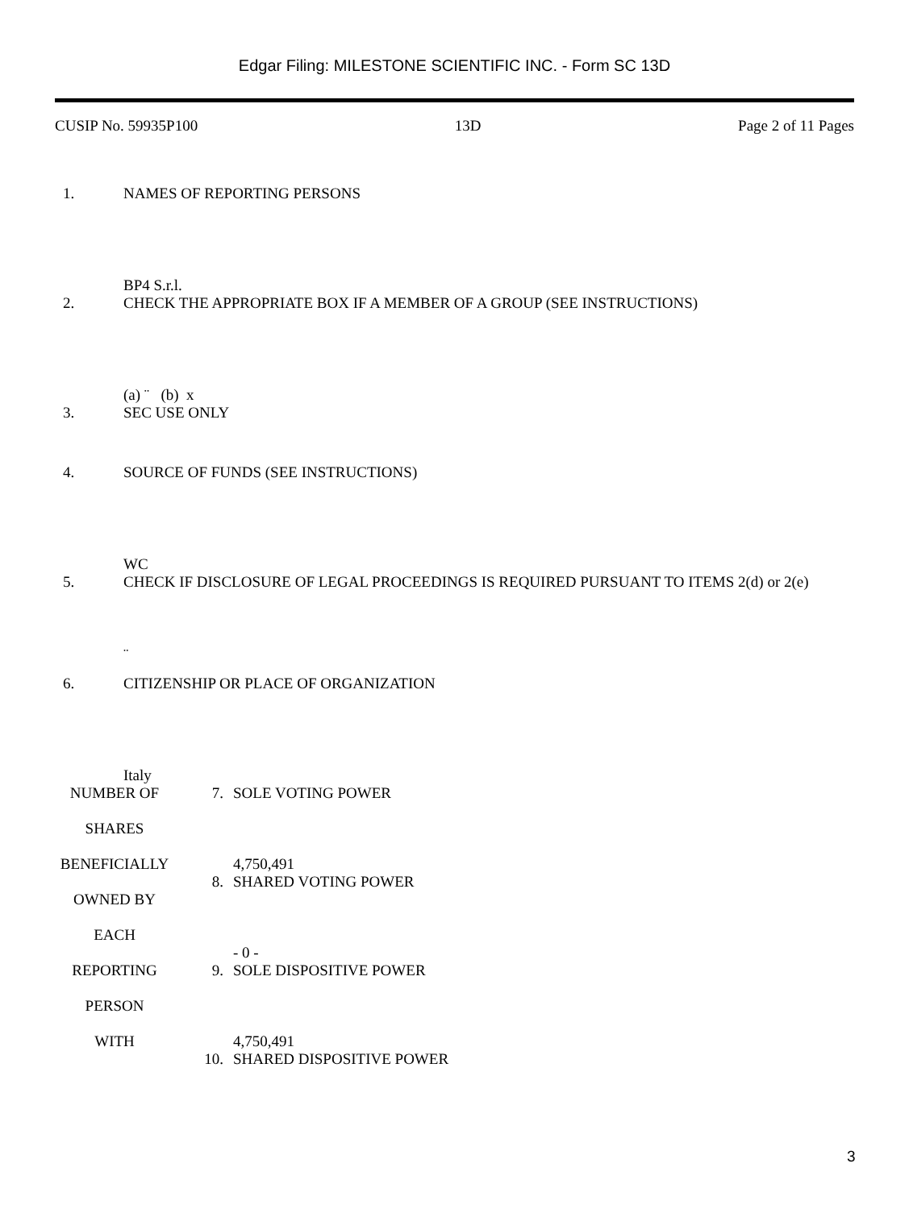Edgar Filing: MILESTONE SCIENTIFIC INC. - Form SC 13D
CUSIP No. 59935P100 13D Page 2 of 11 Pages
1. NAMES OF REPORTING PERSONS
BP4 S.r.l.
2. CHECK THE APPROPRIATE BOX IF A MEMBER OF A GROUP (SEE INSTRUCTIONS)
(a) ¨ (b) x
3. SEC USE ONLY
4. SOURCE OF FUNDS (SEE INSTRUCTIONS)
WC
5. CHECK IF DISCLOSURE OF LEGAL PROCEEDINGS IS REQUIRED PURSUANT TO ITEMS 2(d) or 2(e)
¨
6. CITIZENSHIP OR PLACE OF ORGANIZATION
Italy
| NUMBER OF SHARES BENEFICIALLY OWNED BY EACH REPORTING PERSON WITH | 7. SOLE VOTING POWER 4,750,491 8. SHARED VOTING POWER - 0 - 9. SOLE DISPOSITIVE POWER 4,750,491 10. SHARED DISPOSITIVE POWER |
3